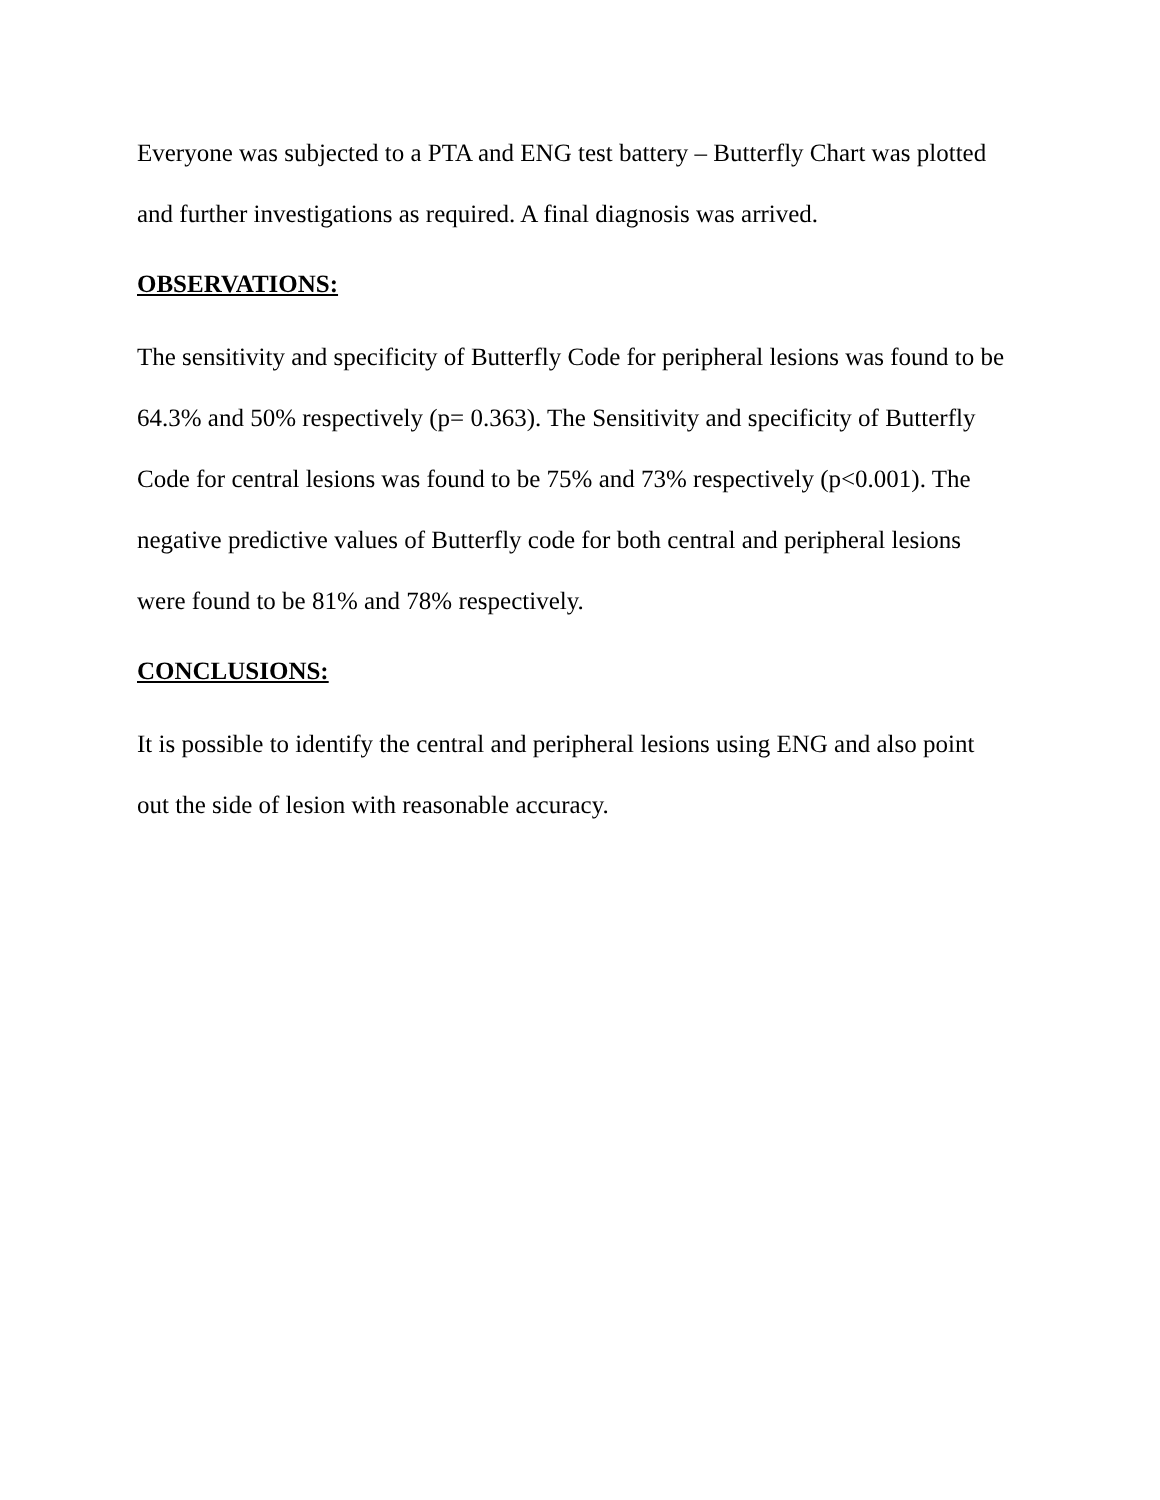Everyone was subjected to a PTA and ENG test battery – Butterfly Chart was plotted and further investigations as required. A final diagnosis was arrived.
OBSERVATIONS:
The sensitivity and specificity of Butterfly Code for peripheral lesions was found to be 64.3% and 50% respectively (p= 0.363). The Sensitivity and specificity of Butterfly Code for central lesions was found to be 75% and 73% respectively (p<0.001). The negative predictive values of Butterfly code for both central and peripheral lesions were found to be 81% and 78% respectively.
CONCLUSIONS:
It is possible to identify the central and peripheral lesions using ENG and also point out the side of lesion with reasonable accuracy.